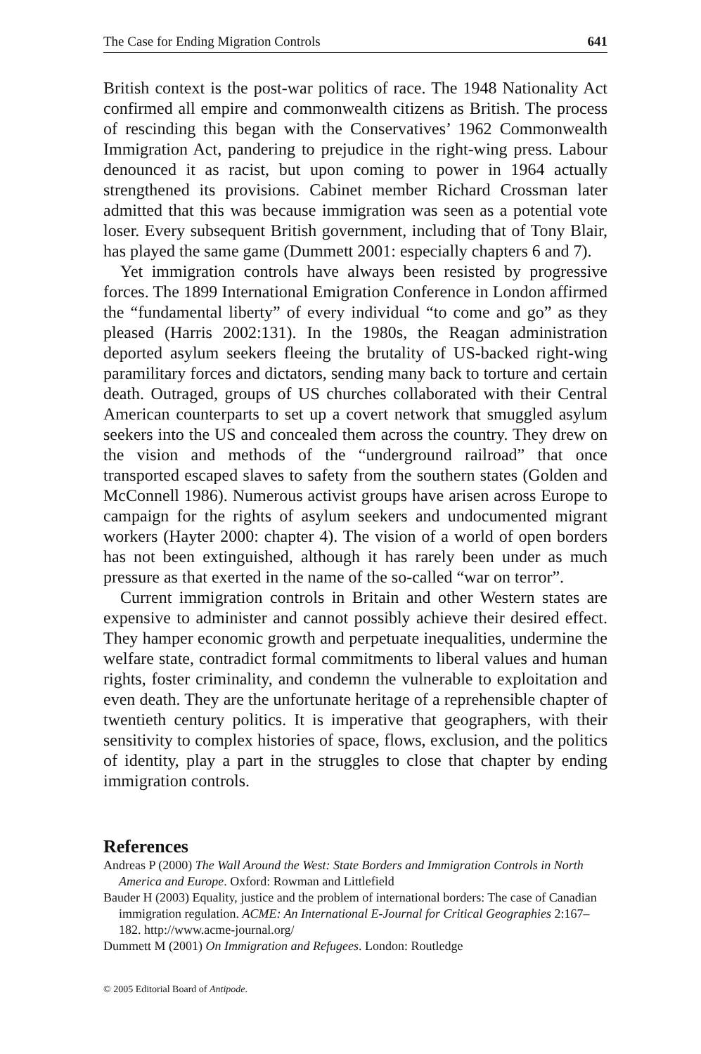The Case for Ending Migration Controls 641
British context is the post-war politics of race. The 1948 Nationality Act confirmed all empire and commonwealth citizens as British. The process of rescinding this began with the Conservatives’ 1962 Commonwealth Immigration Act, pandering to prejudice in the right-wing press. Labour denounced it as racist, but upon coming to power in 1964 actually strengthened its provisions. Cabinet member Richard Crossman later admitted that this was because immigration was seen as a potential vote loser. Every subsequent British government, including that of Tony Blair, has played the same game (Dummett 2001: especially chapters 6 and 7).
Yet immigration controls have always been resisted by progressive forces. The 1899 International Emigration Conference in London affirmed the “fundamental liberty” of every individual “to come and go” as they pleased (Harris 2002:131). In the 1980s, the Reagan administration deported asylum seekers fleeing the brutality of US-backed right-wing paramilitary forces and dictators, sending many back to torture and certain death. Outraged, groups of US churches collaborated with their Central American counterparts to set up a covert network that smuggled asylum seekers into the US and concealed them across the country. They drew on the vision and methods of the “underground railroad” that once transported escaped slaves to safety from the southern states (Golden and McConnell 1986). Numerous activist groups have arisen across Europe to campaign for the rights of asylum seekers and undocumented migrant workers (Hayter 2000: chapter 4). The vision of a world of open borders has not been extinguished, although it has rarely been under as much pressure as that exerted in the name of the so-called “war on terror”.
Current immigration controls in Britain and other Western states are expensive to administer and cannot possibly achieve their desired effect. They hamper economic growth and perpetuate inequalities, undermine the welfare state, contradict formal commitments to liberal values and human rights, foster criminality, and condemn the vulnerable to exploitation and even death. They are the unfortunate heritage of a reprehensible chapter of twentieth century politics. It is imperative that geographers, with their sensitivity to complex histories of space, flows, exclusion, and the politics of identity, play a part in the struggles to close that chapter by ending immigration controls.
References
Andreas P (2000) The Wall Around the West: State Borders and Immigration Controls in North America and Europe. Oxford: Rowman and Littlefield
Bauder H (2003) Equality, justice and the problem of international borders: The case of Canadian immigration regulation. ACME: An International E-Journal for Critical Geographies 2:167–182. http://www.acme-journal.org/
Dummett M (2001) On Immigration and Refugees. London: Routledge
© 2005 Editorial Board of Antipode.